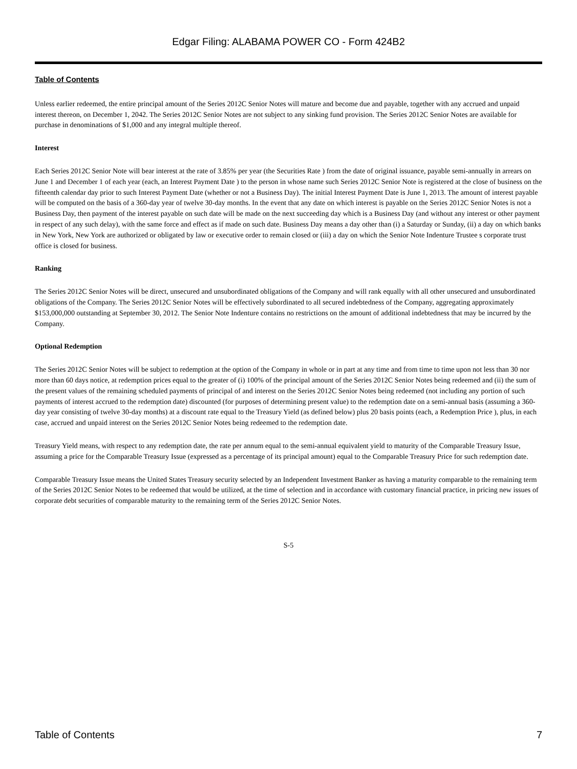Edgar Filing: ALABAMA POWER CO - Form 424B2
Table of Contents
Unless earlier redeemed, the entire principal amount of the Series 2012C Senior Notes will mature and become due and payable, together with any accrued and unpaid interest thereon, on December 1, 2042. The Series 2012C Senior Notes are not subject to any sinking fund provision. The Series 2012C Senior Notes are available for purchase in denominations of $1,000 and any integral multiple thereof.
Interest
Each Series 2012C Senior Note will bear interest at the rate of 3.85% per year (the Securities Rate ) from the date of original issuance, payable semi-annually in arrears on June 1 and December 1 of each year (each, an Interest Payment Date ) to the person in whose name such Series 2012C Senior Note is registered at the close of business on the fifteenth calendar day prior to such Interest Payment Date (whether or not a Business Day). The initial Interest Payment Date is June 1, 2013. The amount of interest payable will be computed on the basis of a 360-day year of twelve 30-day months. In the event that any date on which interest is payable on the Series 2012C Senior Notes is not a Business Day, then payment of the interest payable on such date will be made on the next succeeding day which is a Business Day (and without any interest or other payment in respect of any such delay), with the same force and effect as if made on such date. Business Day means a day other than (i) a Saturday or Sunday, (ii) a day on which banks in New York, New York are authorized or obligated by law or executive order to remain closed or (iii) a day on which the Senior Note Indenture Trustee s corporate trust office is closed for business.
Ranking
The Series 2012C Senior Notes will be direct, unsecured and unsubordinated obligations of the Company and will rank equally with all other unsecured and unsubordinated obligations of the Company. The Series 2012C Senior Notes will be effectively subordinated to all secured indebtedness of the Company, aggregating approximately $153,000,000 outstanding at September 30, 2012. The Senior Note Indenture contains no restrictions on the amount of additional indebtedness that may be incurred by the Company.
Optional Redemption
The Series 2012C Senior Notes will be subject to redemption at the option of the Company in whole or in part at any time and from time to time upon not less than 30 nor more than 60 days notice, at redemption prices equal to the greater of (i) 100% of the principal amount of the Series 2012C Senior Notes being redeemed and (ii) the sum of the present values of the remaining scheduled payments of principal of and interest on the Series 2012C Senior Notes being redeemed (not including any portion of such payments of interest accrued to the redemption date) discounted (for purposes of determining present value) to the redemption date on a semi-annual basis (assuming a 360-day year consisting of twelve 30-day months) at a discount rate equal to the Treasury Yield (as defined below) plus 20 basis points (each, a Redemption Price ), plus, in each case, accrued and unpaid interest on the Series 2012C Senior Notes being redeemed to the redemption date.
Treasury Yield means, with respect to any redemption date, the rate per annum equal to the semi-annual equivalent yield to maturity of the Comparable Treasury Issue, assuming a price for the Comparable Treasury Issue (expressed as a percentage of its principal amount) equal to the Comparable Treasury Price for such redemption date.
Comparable Treasury Issue means the United States Treasury security selected by an Independent Investment Banker as having a maturity comparable to the remaining term of the Series 2012C Senior Notes to be redeemed that would be utilized, at the time of selection and in accordance with customary financial practice, in pricing new issues of corporate debt securities of comparable maturity to the remaining term of the Series 2012C Senior Notes.
S-5
Table of Contents 7